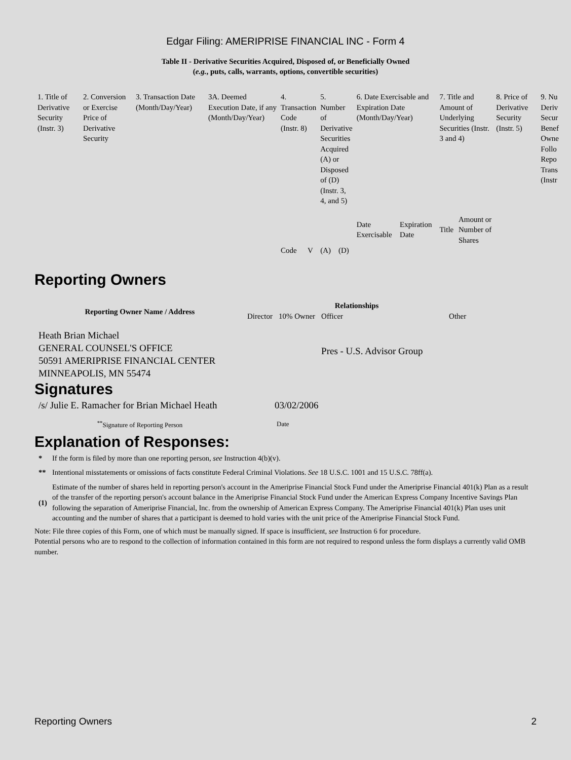Edgar Filing: AMERIPRISE FINANCIAL INC - Form 4
Table II - Derivative Securities Acquired, Disposed of, or Beneficially Owned
(e.g., puts, calls, warrants, options, convertible securities)
| 1. Title of Derivative Security (Instr. 3) | 2. Conversion or Exercise Price of Derivative Security | 3. Transaction Date (Month/Day/Year) | 3A. Deemed Execution Date, if any (Month/Day/Year) | 4. Transaction Code (Instr. 8) | | 5. Number of Derivative Securities Acquired (A) or Disposed of (D) (Instr. 3, 4, and 5) | | 6. Date Exercisable and Expiration Date (Month/Day/Year) | | 7. Title and Amount of Underlying Securities (Instr. 3 and 4) | | 8. Price of Derivative Security (Instr. 5) | 9. Nu Deriv Secur Benef Owne Follo Repo Trans (Instr |
| | | | | | | | | Date Exercisable | Expiration Date | Title | Amount or Number of Shares | | |
| | | | | Code | V | (A) | (D) | | | | | | |
Reporting Owners
| Reporting Owner Name / Address | Relationships | | | |
| --- | --- | --- | --- | --- |
| | Director | 10% Owner | Officer | Other |
| Heath Brian Michael GENERAL COUNSEL'S OFFICE 50591 AMERIPRISE FINANCIAL CENTER MINNEAPOLIS, MN 55474 | | | Pres - U.S. Advisor Group | |
Signatures
| /s/ Julie E. Ramacher for Brian Michael Heath | 03/02/2006 |
| <sup>**</sup> Signature of Reporting Person | Date |
Explanation of Responses:
| * | If the form is filed by more than one reporting person, see Instruction 4(b)(v). |
| ** | Intentional misstatements or omissions of facts constitute Federal Criminal Violations. See 18 U.S.C. 1001 and 15 U.S.C. 78ff(a). |
| (1) | Estimate of the number of shares held in reporting person's account in the Ameriprise Financial Stock Fund under the Ameriprise Financial 401(k) Plan as a result of the transfer of the reporting person's account balance in the Ameriprise Financial Stock Fund under the American Express Company Incentive Savings Plan following the separation of Ameriprise Financial, Inc. from the ownership of American Express Company. The Ameriprise Financial 401(k) Plan uses unit accounting and the number of shares that a participant is deemed to hold varies with the unit price of the Ameriprise Financial Stock Fund. |
Note: File three copies of this Form, one of which must be manually signed. If space is insufficient, see Instruction 6 for procedure.
Potential persons who are to respond to the collection of information contained in this form are not required to respond unless the form displays a currently valid OMB number.
Reporting Owners 2